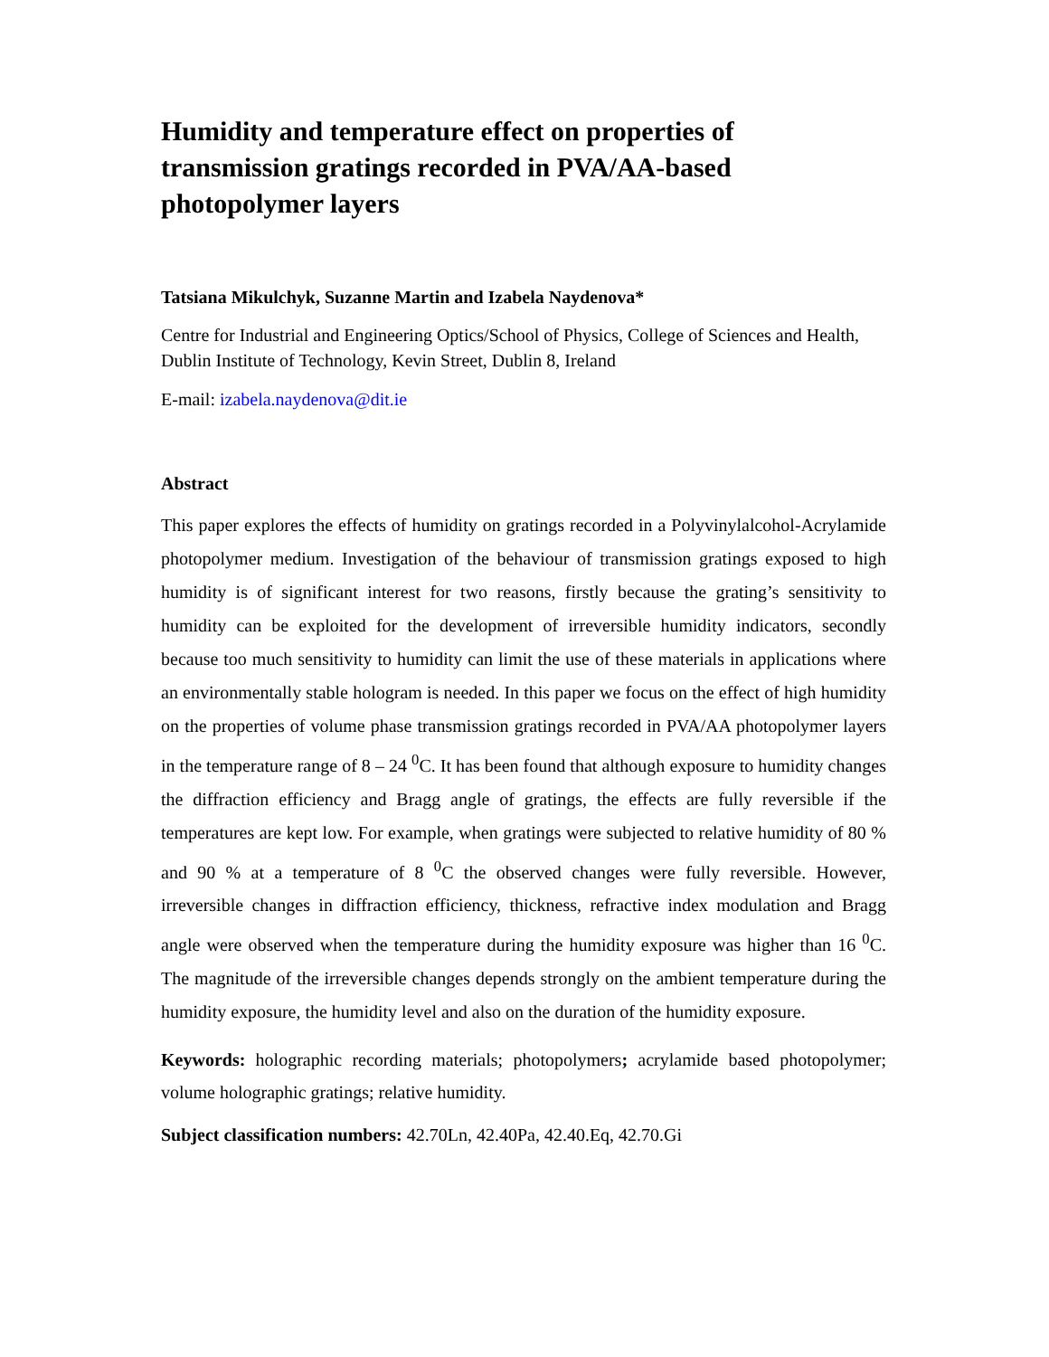Humidity and temperature effect on properties of transmission gratings recorded in PVA/AA-based photopolymer layers
Tatsiana Mikulchyk, Suzanne Martin and Izabela Naydenova*
Centre for Industrial and Engineering Optics/School of Physics, College of Sciences and Health, Dublin Institute of Technology, Kevin Street, Dublin 8, Ireland
E-mail: izabela.naydenova@dit.ie
Abstract
This paper explores the effects of humidity on gratings recorded in a Polyvinylalcohol-Acrylamide photopolymer medium. Investigation of the behaviour of transmission gratings exposed to high humidity is of significant interest for two reasons, firstly because the grating’s sensitivity to humidity can be exploited for the development of irreversible humidity indicators, secondly because too much sensitivity to humidity can limit the use of these materials in applications where an environmentally stable hologram is needed. In this paper we focus on the effect of high humidity on the properties of volume phase transmission gratings recorded in PVA/AA photopolymer layers in the temperature range of 8 – 24 <sup>0</sup>C. It has been found that although exposure to humidity changes the diffraction efficiency and Bragg angle of gratings, the effects are fully reversible if the temperatures are kept low. For example, when gratings were subjected to relative humidity of 80 % and 90 % at a temperature of 8 <sup>0</sup>C the observed changes were fully reversible. However, irreversible changes in diffraction efficiency, thickness, refractive index modulation and Bragg angle were observed when the temperature during the humidity exposure was higher than 16 <sup>0</sup>C. The magnitude of the irreversible changes depends strongly on the ambient temperature during the humidity exposure, the humidity level and also on the duration of the humidity exposure.
Keywords: holographic recording materials; photopolymers; acrylamide based photopolymer; volume holographic gratings; relative humidity.
Subject classification numbers: 42.70Ln, 42.40Pa, 42.40.Eq, 42.70.Gi